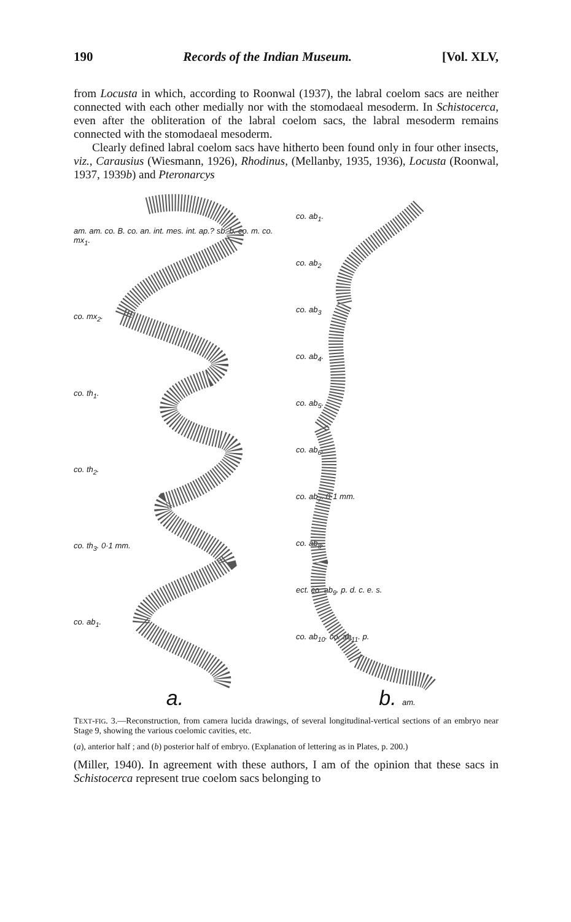190 Records of the Indian Museum. [Vol. XLV,
from Locusta in which, according to Roonwal (1937), the labral coelom sacs are neither connected with each other medially nor with the stomodaeal mesoderm. In Schistocerca, even after the obliteration of the labral coelom sacs, the labral mesoderm remains connected with the stomodaeal mesoderm.
Clearly defined labral coelom sacs have hitherto been found only in four other insects, viz., Carausius (Wiesmann, 1926), Rhodinus, (Mellanby, 1935, 1936), Locusta (Roonwal, 1937, 1939b) and Pteronarcys
am. am. co. B. co. an. int. mes. int. ap.? sb. b. co. m. co. mx<sub>1</sub>.
co. mx<sub>2</sub>.
co. th<sub>1</sub>.
co. th<sub>2</sub>.
co. th<sub>3</sub>. 0·1 mm.
co. ab<sub>1</sub>.
a.
co. ab<sub>1</sub>.
co. ab<sub>2</sub>
co. ab<sub>3</sub>
co. ab<sub>4</sub>.
co. ab<sub>5</sub>.
co. ab<sub>6</sub>.
co. ab<sub>7</sub>. 0·1 mm.
co. ab<sub>8</sub>.
ect. co. ab<sub>9</sub>. p. d. c. e. s.
co. ab<sub>10</sub>. co. ab<sub>11</sub>. p.
b. am.
TEXT-FIG. 3.—Reconstruction, from camera lucida drawings, of several longitudinal-vertical sections of an embryo near Stage 9, showing the various coelomic cavities, etc.
(a), anterior half ; and (b) posterior half of embryo. (Explanation of lettering as in Plates, p. 200.)
(Miller, 1940). In agreement with these authors, I am of the opinion that these sacs in Schistocerca represent true coelom sacs belonging to